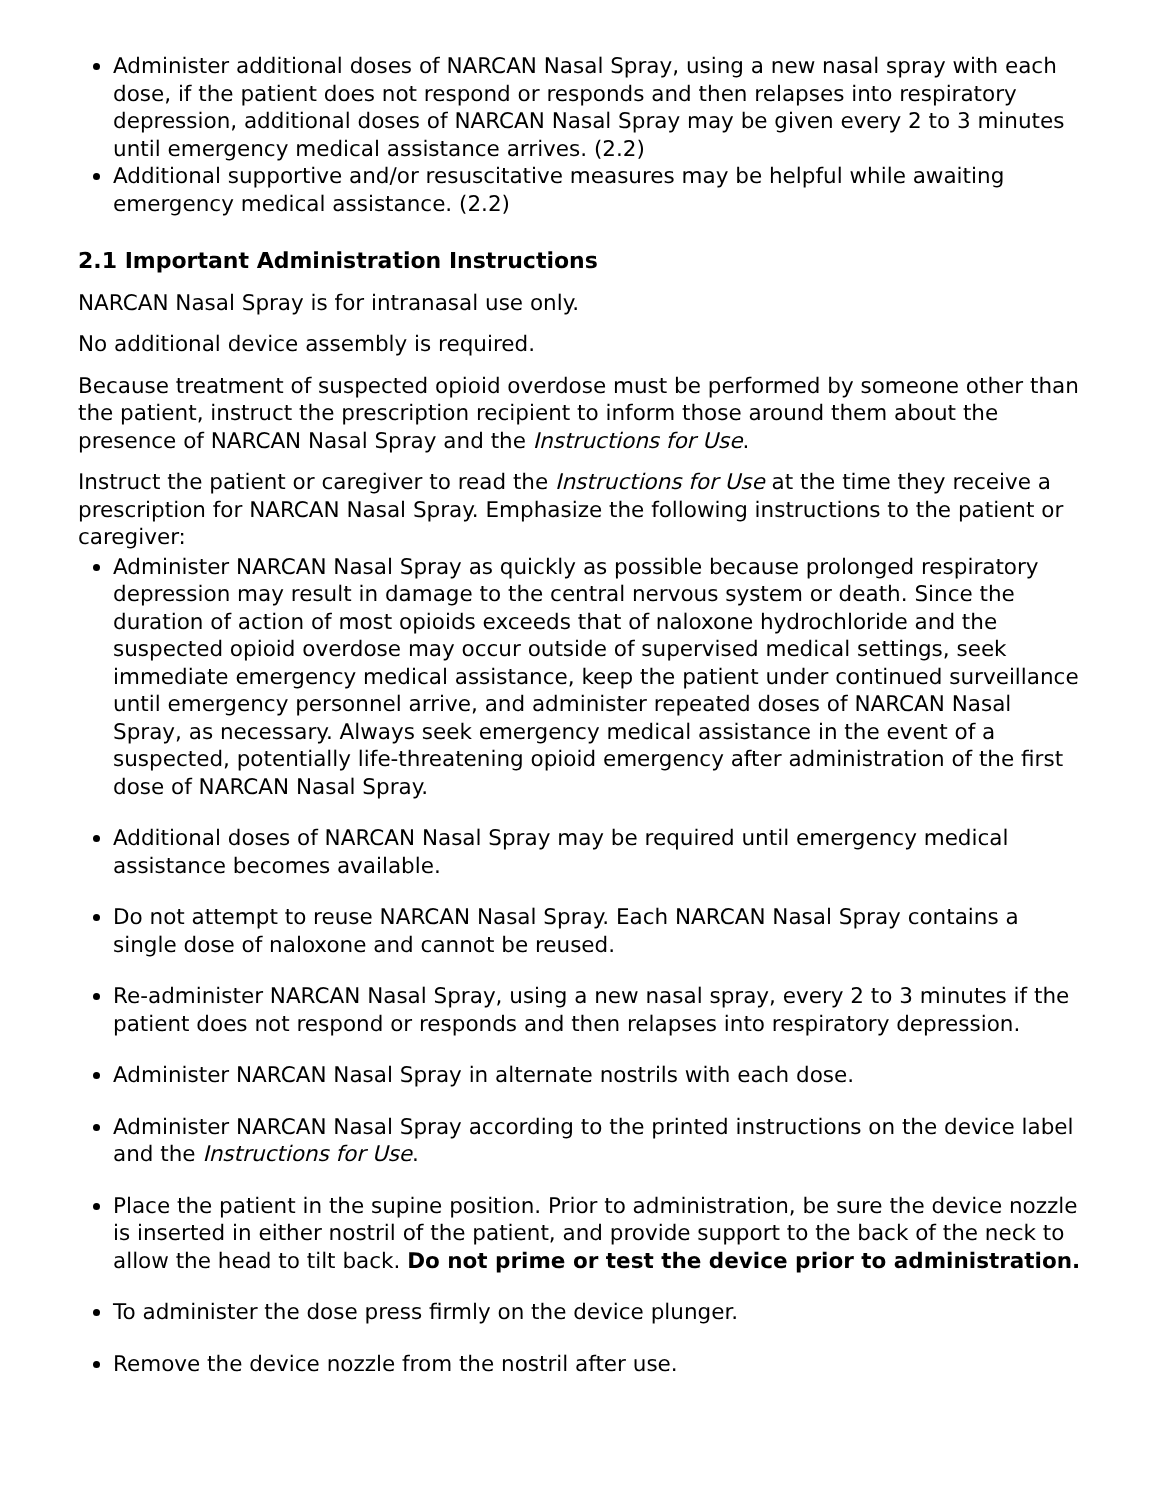Administer additional doses of NARCAN Nasal Spray, using a new nasal spray with each dose, if the patient does not respond or responds and then relapses into respiratory depression, additional doses of NARCAN Nasal Spray may be given every 2 to 3 minutes until emergency medical assistance arrives. (2.2)
Additional supportive and/or resuscitative measures may be helpful while awaiting emergency medical assistance. (2.2)
2.1 Important Administration Instructions
NARCAN Nasal Spray is for intranasal use only.
No additional device assembly is required.
Because treatment of suspected opioid overdose must be performed by someone other than the patient, instruct the prescription recipient to inform those around them about the presence of NARCAN Nasal Spray and the Instructions for Use.
Instruct the patient or caregiver to read the Instructions for Use at the time they receive a prescription for NARCAN Nasal Spray. Emphasize the following instructions to the patient or caregiver:
Administer NARCAN Nasal Spray as quickly as possible because prolonged respiratory depression may result in damage to the central nervous system or death. Since the duration of action of most opioids exceeds that of naloxone hydrochloride and the suspected opioid overdose may occur outside of supervised medical settings, seek immediate emergency medical assistance, keep the patient under continued surveillance until emergency personnel arrive, and administer repeated doses of NARCAN Nasal Spray, as necessary. Always seek emergency medical assistance in the event of a suspected, potentially life-threatening opioid emergency after administration of the first dose of NARCAN Nasal Spray.
Additional doses of NARCAN Nasal Spray may be required until emergency medical assistance becomes available.
Do not attempt to reuse NARCAN Nasal Spray. Each NARCAN Nasal Spray contains a single dose of naloxone and cannot be reused.
Re-administer NARCAN Nasal Spray, using a new nasal spray, every 2 to 3 minutes if the patient does not respond or responds and then relapses into respiratory depression.
Administer NARCAN Nasal Spray in alternate nostrils with each dose.
Administer NARCAN Nasal Spray according to the printed instructions on the device label and the Instructions for Use.
Place the patient in the supine position. Prior to administration, be sure the device nozzle is inserted in either nostril of the patient, and provide support to the back of the neck to allow the head to tilt back. Do not prime or test the device prior to administration.
To administer the dose press firmly on the device plunger.
Remove the device nozzle from the nostril after use.